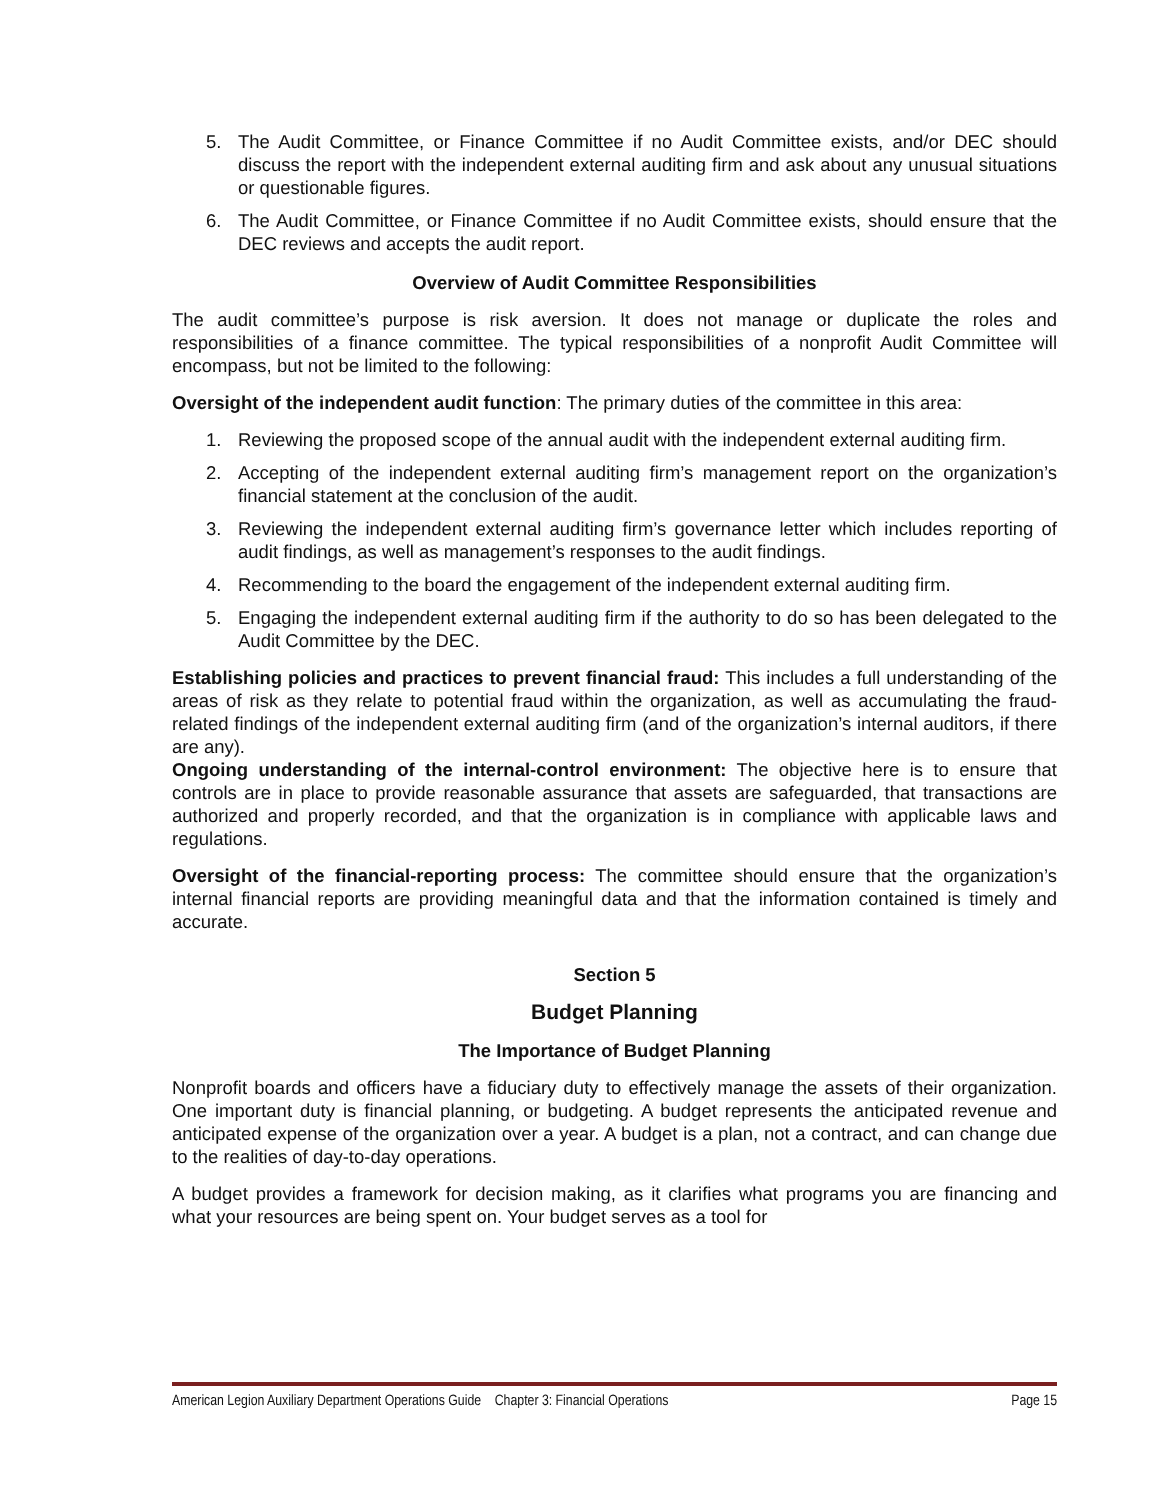5. The Audit Committee, or Finance Committee if no Audit Committee exists, and/or DEC should discuss the report with the independent external auditing firm and ask about any unusual situations or questionable figures.
6. The Audit Committee, or Finance Committee if no Audit Committee exists, should ensure that the DEC reviews and accepts the audit report.
Overview of Audit Committee Responsibilities
The audit committee’s purpose is risk aversion. It does not manage or duplicate the roles and responsibilities of a finance committee. The typical responsibilities of a nonprofit Audit Committee will encompass, but not be limited to the following:
Oversight of the independent audit function: The primary duties of the committee in this area:
1. Reviewing the proposed scope of the annual audit with the independent external auditing firm.
2. Accepting of the independent external auditing firm’s management report on the organization’s financial statement at the conclusion of the audit.
3. Reviewing the independent external auditing firm’s governance letter which includes reporting of audit findings, as well as management’s responses to the audit findings.
4. Recommending to the board the engagement of the independent external auditing firm.
5. Engaging the independent external auditing firm if the authority to do so has been delegated to the Audit Committee by the DEC.
Establishing policies and practices to prevent financial fraud: This includes a full understanding of the areas of risk as they relate to potential fraud within the organization, as well as accumulating the fraud-related findings of the independent external auditing firm (and of the organization’s internal auditors, if there are any).
Ongoing understanding of the internal-control environment: The objective here is to ensure that controls are in place to provide reasonable assurance that assets are safeguarded, that transactions are authorized and properly recorded, and that the organization is in compliance with applicable laws and regulations.
Oversight of the financial-reporting process: The committee should ensure that the organization’s internal financial reports are providing meaningful data and that the information contained is timely and accurate.
Section 5
Budget Planning
The Importance of Budget Planning
Nonprofit boards and officers have a fiduciary duty to effectively manage the assets of their organization. One important duty is financial planning, or budgeting. A budget represents the anticipated revenue and anticipated expense of the organization over a year. A budget is a plan, not a contract, and can change due to the realities of day-to-day operations.
A budget provides a framework for decision making, as it clarifies what programs you are financing and what your resources are being spent on. Your budget serves as a tool for
American Legion Auxiliary Department Operations Guide Chapter 3: Financial Operations Page 15